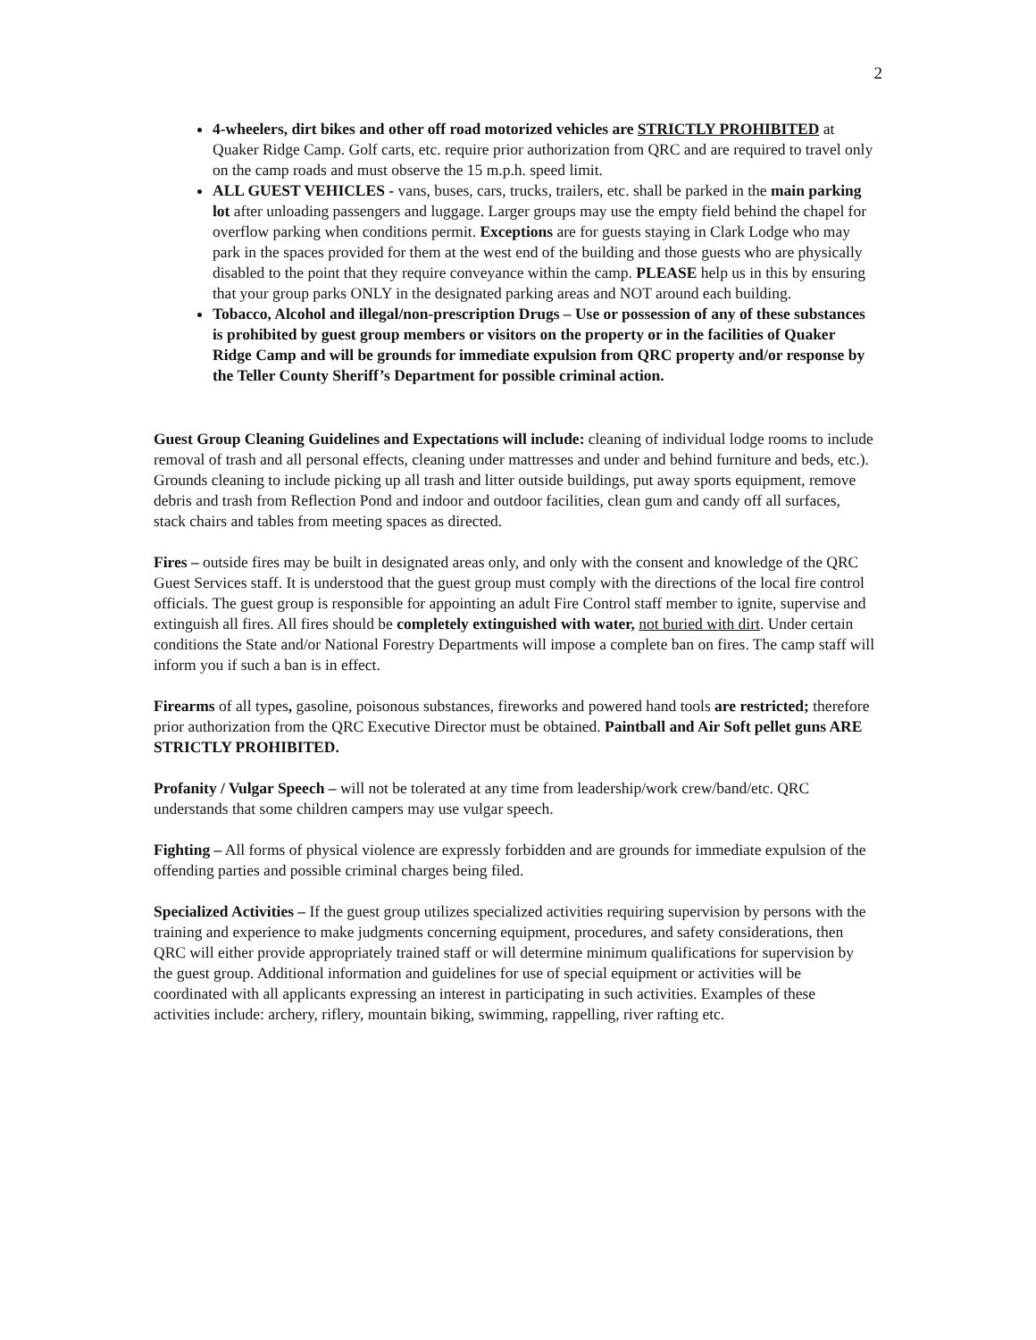2
4-wheelers, dirt bikes and other off road motorized vehicles are STRICTLY PROHIBITED at Quaker Ridge Camp. Golf carts, etc. require prior authorization from QRC and are required to travel only on the camp roads and must observe the 15 m.p.h. speed limit.
ALL GUEST VEHICLES - vans, buses, cars, trucks, trailers, etc. shall be parked in the main parking lot after unloading passengers and luggage. Larger groups may use the empty field behind the chapel for overflow parking when conditions permit. Exceptions are for guests staying in Clark Lodge who may park in the spaces provided for them at the west end of the building and those guests who are physically disabled to the point that they require conveyance within the camp. PLEASE help us in this by ensuring that your group parks ONLY in the designated parking areas and NOT around each building.
Tobacco, Alcohol and illegal/non-prescription Drugs – Use or possession of any of these substances is prohibited by guest group members or visitors on the property or in the facilities of Quaker Ridge Camp and will be grounds for immediate expulsion from QRC property and/or response by the Teller County Sheriff’s Department for possible criminal action.
Guest Group Cleaning Guidelines and Expectations will include: cleaning of individual lodge rooms to include removal of trash and all personal effects, cleaning under mattresses and under and behind furniture and beds, etc.). Grounds cleaning to include picking up all trash and litter outside buildings, put away sports equipment, remove debris and trash from Reflection Pond and indoor and outdoor facilities, clean gum and candy off all surfaces, stack chairs and tables from meeting spaces as directed.
Fires – outside fires may be built in designated areas only, and only with the consent and knowledge of the QRC Guest Services staff. It is understood that the guest group must comply with the directions of the local fire control officials. The guest group is responsible for appointing an adult Fire Control staff member to ignite, supervise and extinguish all fires. All fires should be completely extinguished with water, not buried with dirt. Under certain conditions the State and/or National Forestry Departments will impose a complete ban on fires. The camp staff will inform you if such a ban is in effect.
Firearms of all types, gasoline, poisonous substances, fireworks and powered hand tools are restricted; therefore prior authorization from the QRC Executive Director must be obtained. Paintball and Air Soft pellet guns ARE STRICTLY PROHIBITED.
Profanity / Vulgar Speech – will not be tolerated at any time from leadership/work crew/band/etc. QRC understands that some children campers may use vulgar speech.
Fighting – All forms of physical violence are expressly forbidden and are grounds for immediate expulsion of the offending parties and possible criminal charges being filed.
Specialized Activities – If the guest group utilizes specialized activities requiring supervision by persons with the training and experience to make judgments concerning equipment, procedures, and safety considerations, then QRC will either provide appropriately trained staff or will determine minimum qualifications for supervision by the guest group. Additional information and guidelines for use of special equipment or activities will be coordinated with all applicants expressing an interest in participating in such activities. Examples of these activities include: archery, riflery, mountain biking, swimming, rappelling, river rafting etc.